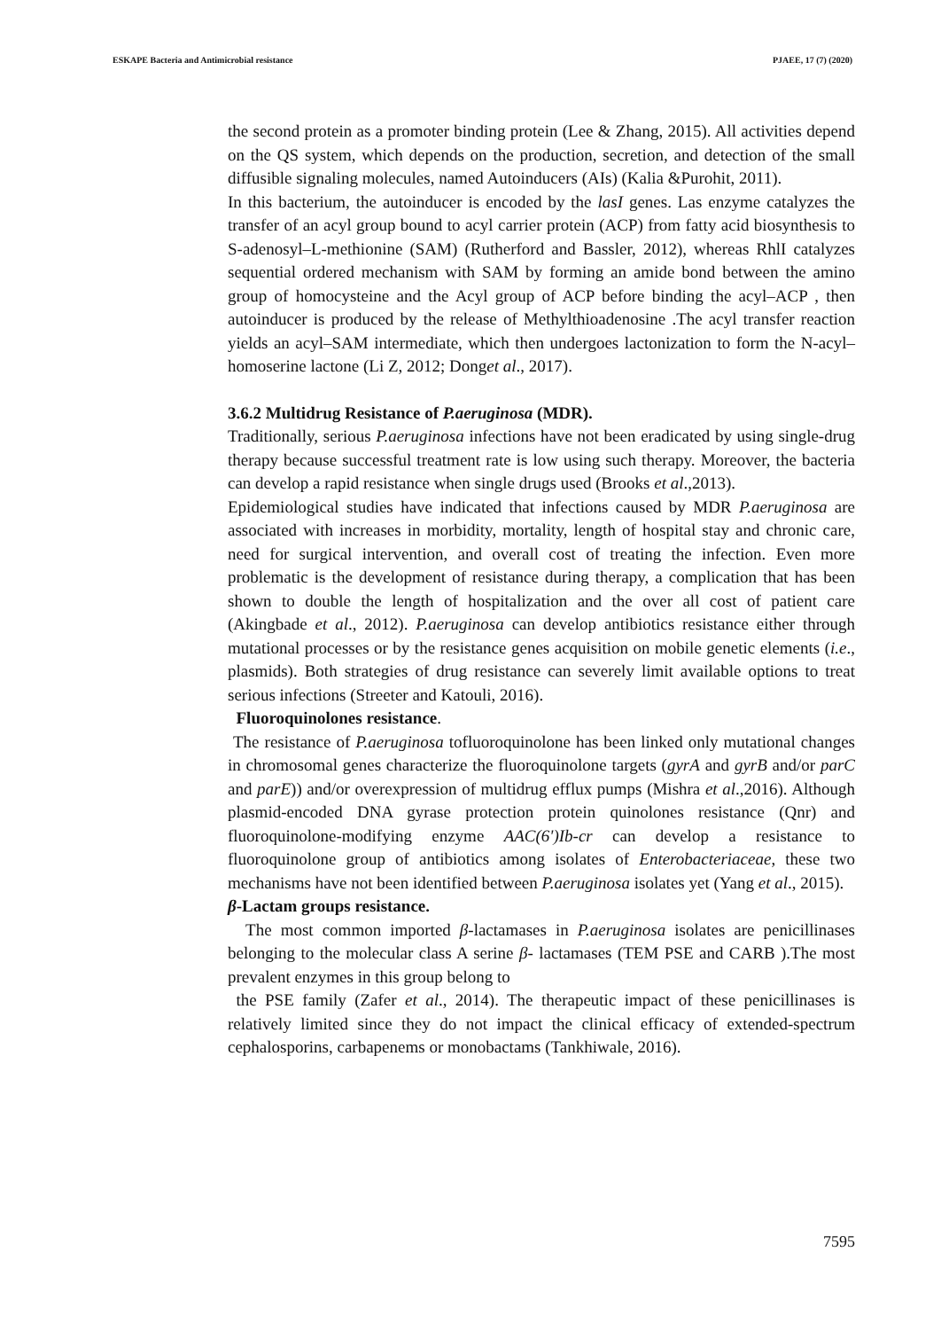ESKAPE Bacteria and Antimicrobial resistance PJAEE, 17 (7) (2020)
the second protein as a promoter binding protein (Lee & Zhang, 2015). All activities depend on the QS system, which depends on the production, secretion, and detection of the small diffusible signaling molecules, named Autoinducers (AIs) (Kalia &Purohit, 2011).
In this bacterium, the autoinducer is encoded by the lasI genes. Las enzyme catalyzes the transfer of an acyl group bound to acyl carrier protein (ACP) from fatty acid biosynthesis to S-adenosyl–L-methionine (SAM) (Rutherford and Bassler, 2012), whereas RhlI catalyzes sequential ordered mechanism with SAM by forming an amide bond between the amino group of homocysteine and the Acyl group of ACP before binding the acyl–ACP , then autoinducer is produced by the release of Methylthioadenosine .The acyl transfer reaction yields an acyl–SAM intermediate, which then undergoes lactonization to form the N-acyl–homoserine lactone (Li Z, 2012; Donget al., 2017).
3.6.2 Multidrug Resistance of P.aeruginosa (MDR).
Traditionally, serious P.aeruginosa infections have not been eradicated by using single-drug therapy because successful treatment rate is low using such therapy. Moreover, the bacteria can develop a rapid resistance when single drugs used (Brooks et al.,2013).
Epidemiological studies have indicated that infections caused by MDR P.aeruginosa are associated with increases in morbidity, mortality, length of hospital stay and chronic care, need for surgical intervention, and overall cost of treating the infection. Even more problematic is the development of resistance during therapy, a complication that has been shown to double the length of hospitalization and the over all cost of patient care (Akingbade et al., 2012). P.aeruginosa can develop antibiotics resistance either through mutational processes or by the resistance genes acquisition on mobile genetic elements (i.e., plasmids). Both strategies of drug resistance can severely limit available options to treat serious infections (Streeter and Katouli, 2016).
Fluoroquinolones resistance.
The resistance of P.aeruginosa tofluoroquinolone has been linked only mutational changes in chromosomal genes characterize the fluoroquinolone targets (gyrA and gyrB and/or parC and parE)) and/or overexpression of multidrug efflux pumps (Mishra et al.,2016). Although plasmid-encoded DNA gyrase protection protein quinolones resistance (Qnr) and fluoroquinolone-modifying enzyme AAC(6')Ib-cr can develop a resistance to fluoroquinolone group of antibiotics among isolates of Enterobacteriaceae, these two mechanisms have not been identified between P.aeruginosa isolates yet (Yang et al., 2015).
β-Lactam groups resistance.
The most common imported β-lactamases in P.aeruginosa isolates are penicillinases belonging to the molecular class A serine β- lactamases (TEM PSE and CARB ).The most prevalent enzymes in this group belong to
the PSE family (Zafer et al., 2014). The therapeutic impact of these penicillinases is relatively limited since they do not impact the clinical efficacy of extended-spectrum cephalosporins, carbapenems or monobactams (Tankhiwale, 2016).
7595